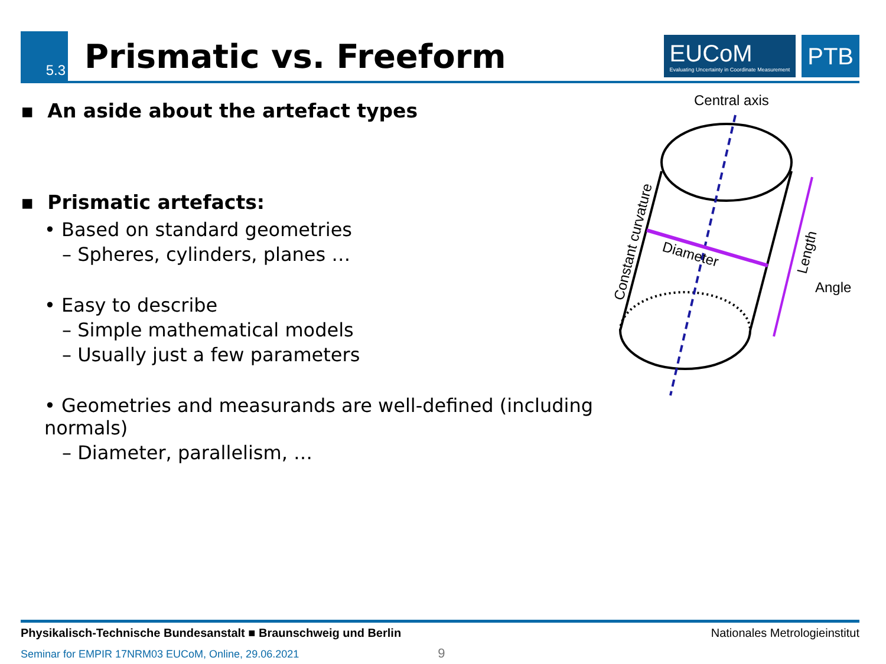5.3
Prismatic vs. Freeform
EUCoM
Evaluating Uncertainty in Coordinate Measurement
PTB
▪ An aside about the artefact types
▪ Prismatic artefacts:
• Based on standard geometries
– Spheres, cylinders, planes …
• Easy to describe
– Simple mathematical models
– Usually just a few parameters
• Geometries and measurands are well-defined (including normals)
– Diameter, parallelism, …
Central axis
Diameter
Constant curvature
Length
Angle
Physikalisch-Technische Bundesanstalt ■ Braunschweig und Berlin Nationales Metrologieinstitut
Seminar for EMPIR 17NRM03 EUCoM, Online, 29.06.2021 9